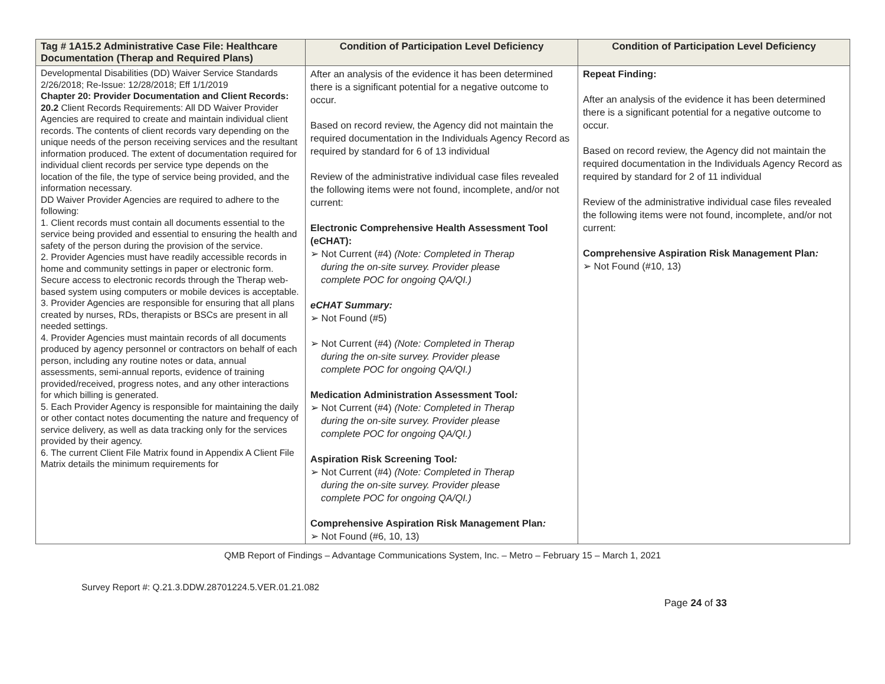| Tag # 1A15.2 Administrative Case File: Healthcare Documentation (Therap and Required Plans) | Condition of Participation Level Deficiency | Condition of Participation Level Deficiency |
| --- | --- | --- |
| Developmental Disabilities (DD) Waiver Service Standards 2/26/2018; Re-Issue: 12/28/2018; Eff 1/1/2019 Chapter 20: Provider Documentation and Client Records: 20.2 Client Records Requirements: All DD Waiver Provider Agencies are required to create and maintain individual client records. The contents of client records vary depending on the unique needs of the person receiving services and the resultant information produced. The extent of documentation required for individual client records per service type depends on the location of the file, the type of service being provided, and the information necessary. DD Waiver Provider Agencies are required to adhere to the following: 1. Client records must contain all documents essential to the service being provided and essential to ensuring the health and safety of the person during the provision of the service. 2. Provider Agencies must have readily accessible records in home and community settings in paper or electronic form. Secure access to electronic records through the Therap web-based system using computers or mobile devices is acceptable. 3. Provider Agencies are responsible for ensuring that all plans created by nurses, RDs, therapists or BSCs are present in all needed settings. 4. Provider Agencies must maintain records of all documents produced by agency personnel or contractors on behalf of each person, including any routine notes or data, annual assessments, semi-annual reports, evidence of training provided/received, progress notes, and any other interactions for which billing is generated. 5. Each Provider Agency is responsible for maintaining the daily or other contact notes documenting the nature and frequency of service delivery, as well as data tracking only for the services provided by their agency. 6. The current Client File Matrix found in Appendix A Client File Matrix details the minimum requirements for | After an analysis of the evidence it has been determined there is a significant potential for a negative outcome to occur. Based on record review, the Agency did not maintain the required documentation in the Individuals Agency Record as required by standard for 6 of 13 individual Review of the administrative individual case files revealed the following items were not found, incomplete, and/or not current: Electronic Comprehensive Health Assessment Tool (eCHAT): ➢ Not Current (#4) (Note: Completed in Therap during the on-site survey. Provider please complete POC for ongoing QA/QI.) eCHAT Summary: ➢ Not Found (#5) ➢ Not Current (#4) (Note: Completed in Therap during the on-site survey. Provider please complete POC for ongoing QA/QI.) Medication Administration Assessment Tool : ➢ Not Current (#4) (Note: Completed in Therap during the on-site survey. Provider please complete POC for ongoing QA/QI.) Aspiration Risk Screening Tool : ➢ Not Current (#4) (Note: Completed in Therap during the on-site survey. Provider please complete POC for ongoing QA/QI.) Comprehensive Aspiration Risk Management Plan : ➢ Not Found (#6, 10, 13) | Repeat Finding: After an analysis of the evidence it has been determined there is a significant potential for a negative outcome to occur. Based on record review, the Agency did not maintain the required documentation in the Individuals Agency Record as required by standard for 2 of 11 individual Review of the administrative individual case files revealed the following items were not found, incomplete, and/or not current: Comprehensive Aspiration Risk Management Plan : ➢ Not Found (#10, 13) |
QMB Report of Findings – Advantage Communications System, Inc. – Metro – February 15 – March 1, 2021
Survey Report #: Q.21.3.DDW.28701224.5.VER.01.21.082
Page 24 of 33